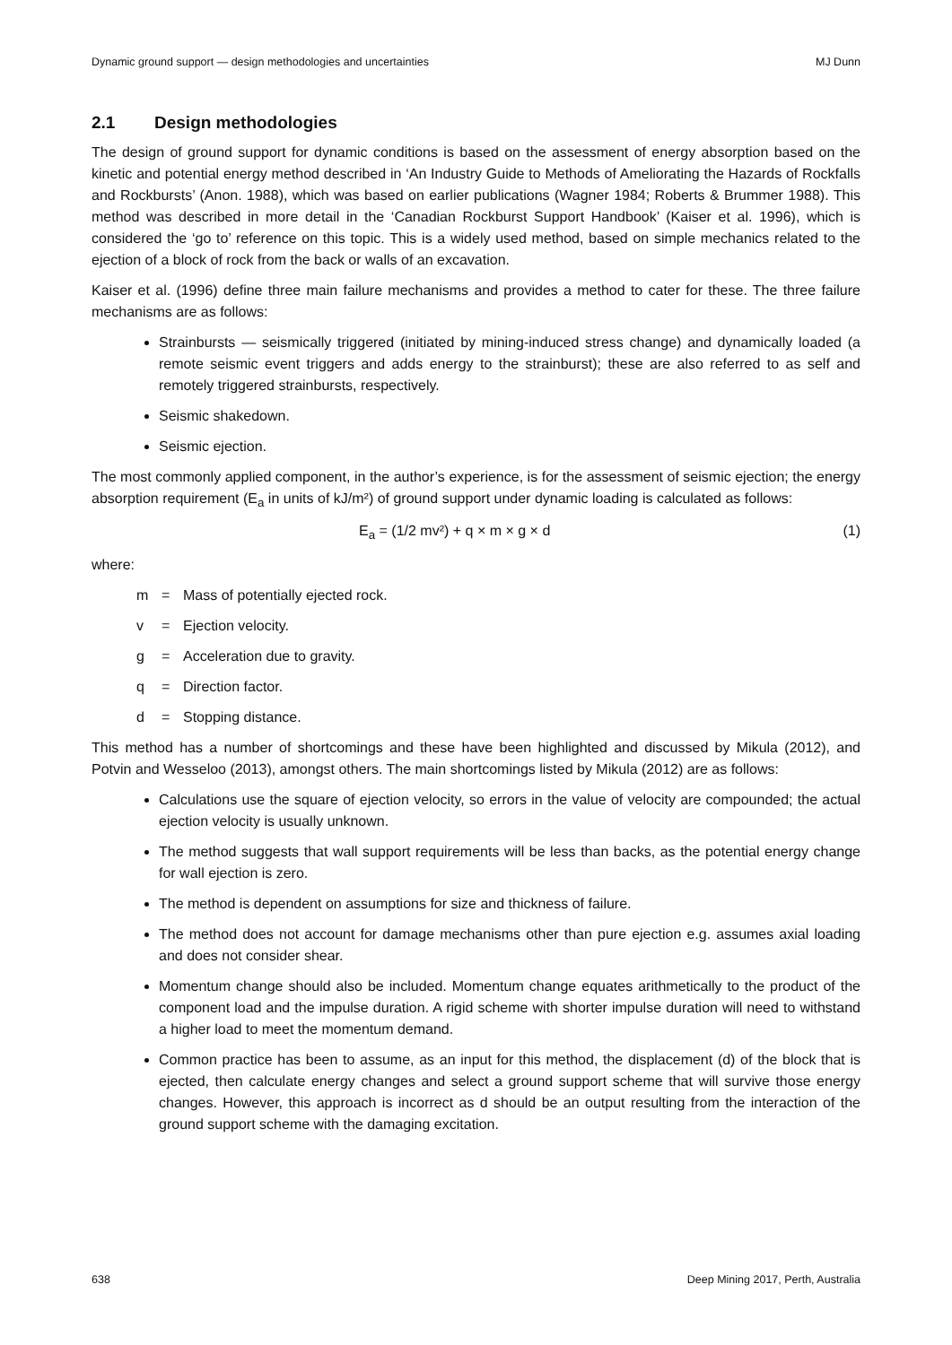Dynamic ground support — design methodologies and uncertainties MJ Dunn
2.1 Design methodologies
The design of ground support for dynamic conditions is based on the assessment of energy absorption based on the kinetic and potential energy method described in ‘An Industry Guide to Methods of Ameliorating the Hazards of Rockfalls and Rockbursts’ (Anon. 1988), which was based on earlier publications (Wagner 1984; Roberts & Brummer 1988). This method was described in more detail in the ‘Canadian Rockburst Support Handbook’ (Kaiser et al. 1996), which is considered the ‘go to’ reference on this topic. This is a widely used method, based on simple mechanics related to the ejection of a block of rock from the back or walls of an excavation.
Kaiser et al. (1996) define three main failure mechanisms and provides a method to cater for these. The three failure mechanisms are as follows:
Strainbursts — seismically triggered (initiated by mining-induced stress change) and dynamically loaded (a remote seismic event triggers and adds energy to the strainburst); these are also referred to as self and remotely triggered strainbursts, respectively.
Seismic shakedown.
Seismic ejection.
The most commonly applied component, in the author’s experience, is for the assessment of seismic ejection; the energy absorption requirement (E<sub>a</sub> in units of kJ/m²) of ground support under dynamic loading is calculated as follows:
E<sub>a</sub> = (1/2 mv²) + q × m × g × d (1)
where:
m = Mass of potentially ejected rock.
v = Ejection velocity.
g = Acceleration due to gravity.
q = Direction factor.
d = Stopping distance.
This method has a number of shortcomings and these have been highlighted and discussed by Mikula (2012), and Potvin and Wesseloo (2013), amongst others. The main shortcomings listed by Mikula (2012) are as follows:
Calculations use the square of ejection velocity, so errors in the value of velocity are compounded; the actual ejection velocity is usually unknown.
The method suggests that wall support requirements will be less than backs, as the potential energy change for wall ejection is zero.
The method is dependent on assumptions for size and thickness of failure.
The method does not account for damage mechanisms other than pure ejection e.g. assumes axial loading and does not consider shear.
Momentum change should also be included. Momentum change equates arithmetically to the product of the component load and the impulse duration. A rigid scheme with shorter impulse duration will need to withstand a higher load to meet the momentum demand.
Common practice has been to assume, as an input for this method, the displacement (d) of the block that is ejected, then calculate energy changes and select a ground support scheme that will survive those energy changes. However, this approach is incorrect as d should be an output resulting from the interaction of the ground support scheme with the damaging excitation.
638 Deep Mining 2017, Perth, Australia